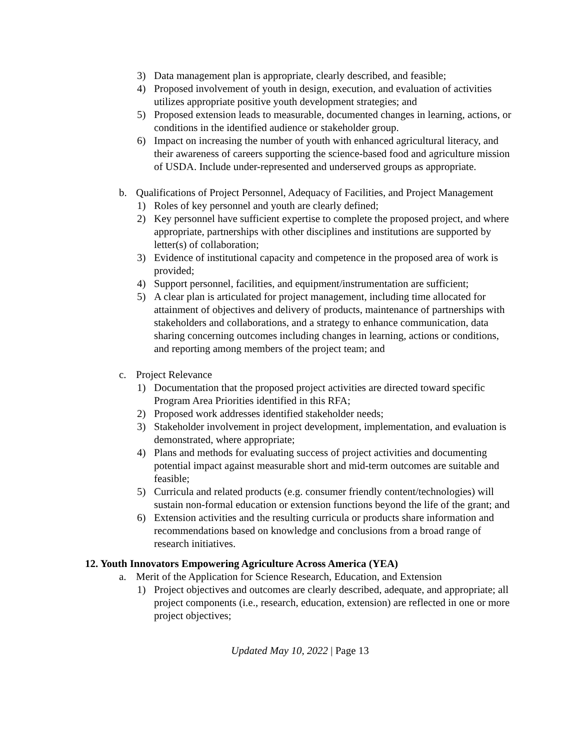3) Data management plan is appropriate, clearly described, and feasible;
4) Proposed involvement of youth in design, execution, and evaluation of activities utilizes appropriate positive youth development strategies; and
5) Proposed extension leads to measurable, documented changes in learning, actions, or conditions in the identified audience or stakeholder group.
6) Impact on increasing the number of youth with enhanced agricultural literacy, and their awareness of careers supporting the science-based food and agriculture mission of USDA. Include under-represented and underserved groups as appropriate.
b. Qualifications of Project Personnel, Adequacy of Facilities, and Project Management
1) Roles of key personnel and youth are clearly defined;
2) Key personnel have sufficient expertise to complete the proposed project, and where appropriate, partnerships with other disciplines and institutions are supported by letter(s) of collaboration;
3) Evidence of institutional capacity and competence in the proposed area of work is provided;
4) Support personnel, facilities, and equipment/instrumentation are sufficient;
5) A clear plan is articulated for project management, including time allocated for attainment of objectives and delivery of products, maintenance of partnerships with stakeholders and collaborations, and a strategy to enhance communication, data sharing concerning outcomes including changes in learning, actions or conditions, and reporting among members of the project team; and
c. Project Relevance
1) Documentation that the proposed project activities are directed toward specific Program Area Priorities identified in this RFA;
2) Proposed work addresses identified stakeholder needs;
3) Stakeholder involvement in project development, implementation, and evaluation is demonstrated, where appropriate;
4) Plans and methods for evaluating success of project activities and documenting potential impact against measurable short and mid-term outcomes are suitable and feasible;
5) Curricula and related products (e.g. consumer friendly content/technologies) will sustain non-formal education or extension functions beyond the life of the grant; and
6) Extension activities and the resulting curricula or products share information and recommendations based on knowledge and conclusions from a broad range of research initiatives.
12. Youth Innovators Empowering Agriculture Across America (YEA)
a. Merit of the Application for Science Research, Education, and Extension
1) Project objectives and outcomes are clearly described, adequate, and appropriate; all project components (i.e., research, education, extension) are reflected in one or more project objectives;
Updated May 10, 2022 | Page 13